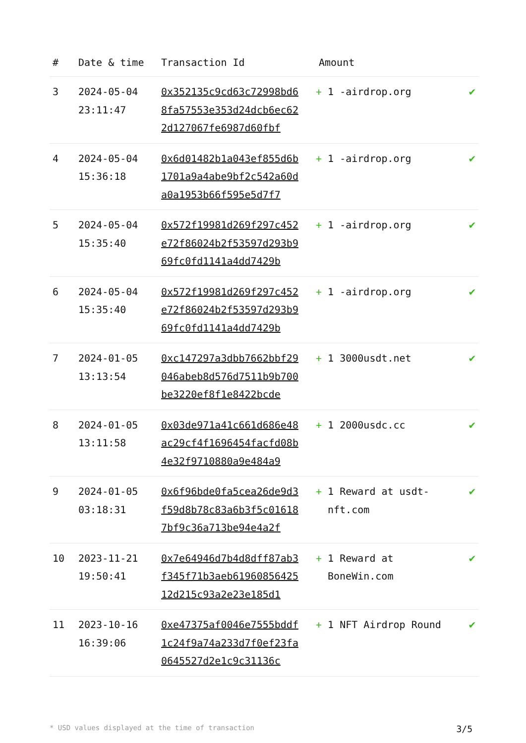| # | Date & time | Transaction Id | Amount | |
| --- | --- | --- | --- | --- |
| 3 | 2024-05-04 23:11:47 | 0x352135c9cd63c72998bd68fa57553e353d24dcb6ec622d127067fe6987d60fbf | + 1 -airdrop.org | ✔ |
| 4 | 2024-05-04 15:36:18 | 0x6d01482b1a043ef855d6b1701a9a4abe9bf2c542a60da0a1953b66f595e5d7f7 | + 1 -airdrop.org | ✔ |
| 5 | 2024-05-04 15:35:40 | 0x572f19981d269f297c452e72f86024b2f53597d293b969fc0fd1141a4dd7429b | + 1 -airdrop.org | ✔ |
| 6 | 2024-05-04 15:35:40 | 0x572f19981d269f297c452e72f86024b2f53597d293b969fc0fd1141a4dd7429b | + 1 -airdrop.org | ✔ |
| 7 | 2024-01-05 13:13:54 | 0xc147297a3dbb7662bbf29046abeb8d576d7511b9b700be3220ef8f1e8422bcde | + 1 3000usdt.net | ✔ |
| 8 | 2024-01-05 13:11:58 | 0x03de971a41c661d686e48ac29cf4f1696454facfd08b4e32f9710880a9e484a9 | + 1 2000usdc.cc | ✔ |
| 9 | 2024-01-05 03:18:31 | 0x6f96bde0fa5cea26de9d3f59d8b78c83a6b3f5c016187bf9c36a713be94e4a2f | + 1 Reward at usdt-nft.com | ✔ |
| 10 | 2023-11-21 19:50:41 | 0x7e64946d7b4d8dff87ab3f345f71b3aeb6196085642512d215c93a2e23e185d1 | + 1 Reward at BoneWin.com | ✔ |
| 11 | 2023-10-16 16:39:06 | 0xe47375af0046e7555bddf1c24f9a74a233d7f0ef23fa0645527d2e1c9c31136c | + 1 NFT Airdrop Round | ✔ |
* USD values displayed at the time of transaction 3/5